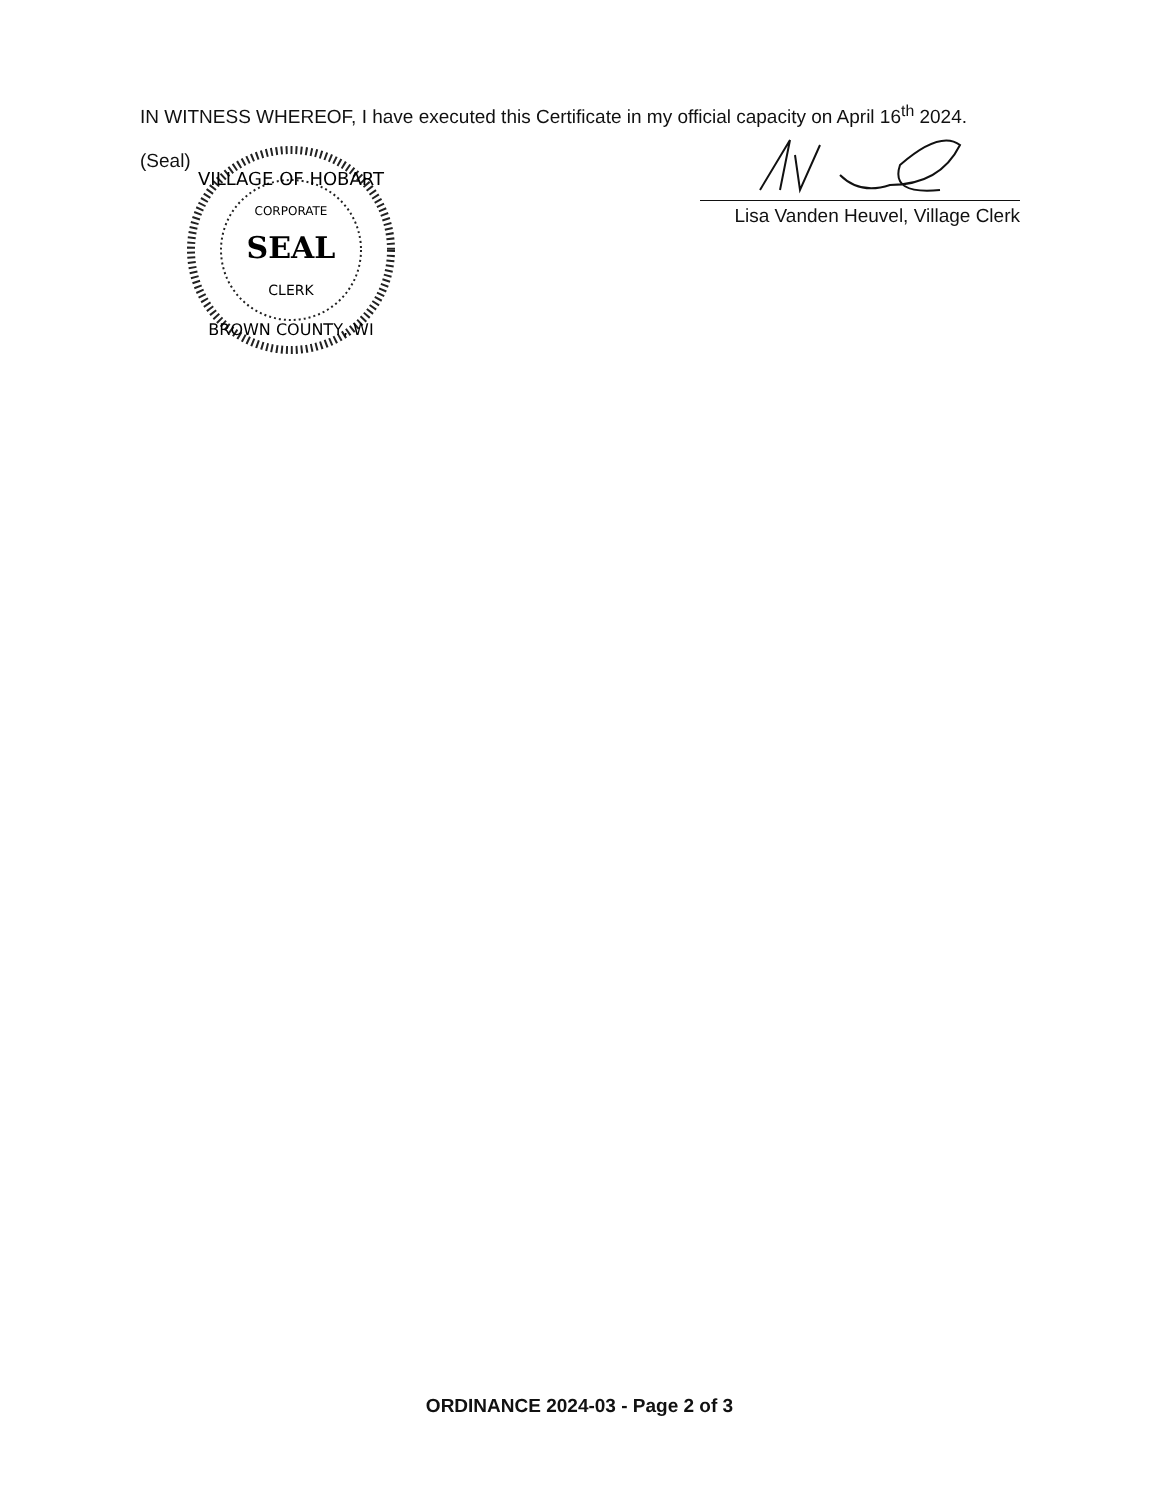IN WITNESS WHEREOF, I have executed this Certificate in my official capacity on April 16<sup>th</sup> 2024.
(Seal)
VILLAGE OF HOBART
CORPORATE
SEAL
CLERK
BROWN COUNTY, WI
Lisa Vanden Heuvel, Village Clerk
ORDINANCE 2024-03 - Page 2 of 3